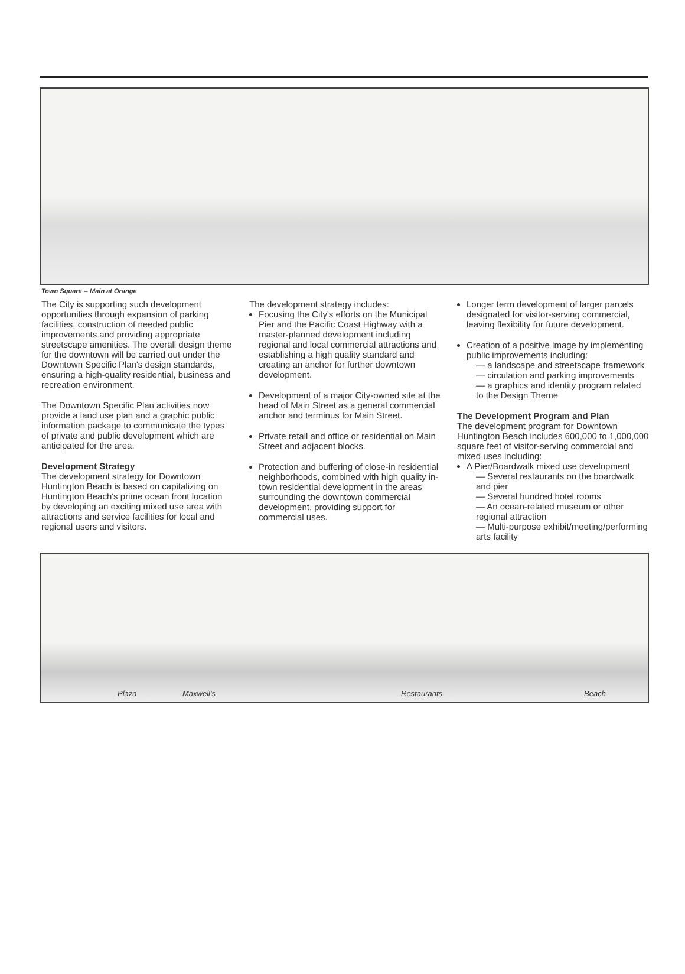Town Square -- Main at Orange
The City is supporting such development opportunities through expansion of parking facilities, construction of needed public improvements and providing appropriate streetscape amenities. The overall design theme for the downtown will be carried out under the Downtown Specific Plan's design standards, ensuring a high-quality residential, business and recreation environment.
The Downtown Specific Plan activities now provide a land use plan and a graphic public information package to communicate the types of private and public development which are anticipated for the area.
Development Strategy
The development strategy for Downtown Huntington Beach is based on capitalizing on Huntington Beach's prime ocean front location by developing an exciting mixed use area with attractions and service facilities for local and regional users and visitors.
The development strategy includes:
Focusing the City's efforts on the Municipal Pier and the Pacific Coast Highway with a master-planned development including regional and local commercial attractions and establishing a high quality standard and creating an anchor for further downtown development.
Development of a major City-owned site at the head of Main Street as a general commercial anchor and terminus for Main Street.
Private retail and office or residential on Main Street and adjacent blocks.
Protection and buffering of close-in residential neighborhoods, combined with high quality in-town residential development in the areas surrounding the downtown commercial development, providing support for commercial uses.
Longer term development of larger parcels designated for visitor-serving commercial, leaving flexibility for future development.
Creation of a positive image by implementing public improvements including:
— a landscape and streetscape framework
— circulation and parking improvements
— a graphics and identity program related to the Design Theme
The Development Program and Plan
The development program for Downtown Huntington Beach includes 600,000 to 1,000,000 square feet of visitor-serving commercial and mixed uses including:
A Pier/Boardwalk mixed use development
— Several restaurants on the boardwalk and pier
— Several hundred hotel rooms
— An ocean-related museum or other regional attraction
— Multi-purpose exhibit/meeting/performing arts facility
Plaza Maxwell's Restaurants Beach